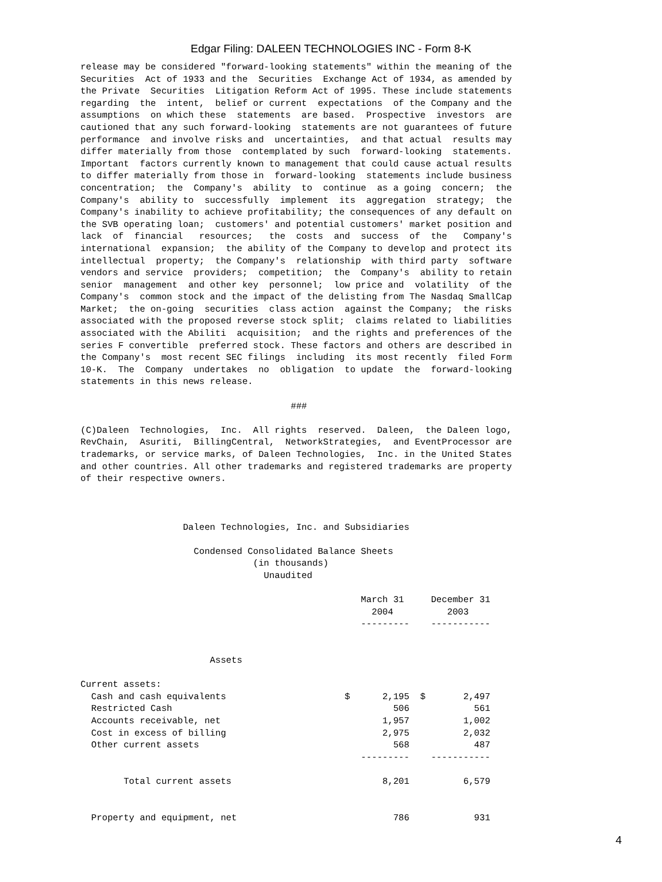Edgar Filing: DALEEN TECHNOLOGIES INC - Form 8-K
release may be considered "forward-looking statements" within the meaning of the
Securities  Act of 1933 and the  Securities  Exchange Act of 1934, as amended by
the Private  Securities  Litigation Reform Act of 1995. These include statements
regarding  the  intent,  belief or current  expectations  of the Company and the
assumptions  on which these  statements  are based.  Prospective  investors  are
cautioned that any such forward-looking  statements are not guarantees of future
performance  and involve risks and  uncertainties,  and that actual  results may
differ materially from those  contemplated by such  forward-looking  statements.
Important  factors currently known to management that could cause actual results
to differ materially from those in  forward-looking  statements include business
concentration;  the  Company's  ability  to  continue  as a going  concern;  the
Company's  ability to  successfully  implement  its  aggregation  strategy;  the
Company's inability to achieve profitability; the consequences of any default on
the SVB operating loan;  customers' and potential customers' market position and
lack  of  financial   resources;   the  costs  and  success  of  the   Company's
international  expansion;  the ability of the Company to develop and protect its
intellectual  property;  the Company's  relationship  with third party  software
vendors and service  providers;  competition;  the  Company's  ability to retain
senior  management  and other key  personnel;  low price and  volatility  of the
Company's  common stock and the impact of the delisting from The Nasdaq SmallCap
Market;  the on-going  securities  class action  against the Company;  the risks
associated with the proposed reverse stock split;  claims related to liabilities
associated with the Abiliti  acquisition;  and the rights and preferences of the
series F convertible  preferred stock. These factors and others are described in
the Company's  most recent SEC filings  including  its most recently  filed Form
10-K.  The  Company  undertakes  no  obligation  to update  the  forward-looking
statements in this news release.

                                       ###

(C)Daleen  Technologies,  Inc.  All rights  reserved.  Daleen,  the Daleen logo,
RevChain,  Asuriti,  BillingCentral,  NetworkStrategies,  and EventProcessor are
trademarks, or service marks, of Daleen Technologies,  Inc. in the United States
and other countries. All other trademarks and registered trademarks are property
of their respective owners.



                   Daleen Technologies, Inc. and Subsidiaries

                     Condensed Consolidated Balance Sheets
                                (in thousands)
                                  Unaudited

                                                    March 31     December 31
                                                      2004          2003
                                                    ---------    -----------


                        Assets

Current assets:
  Cash and cash equivalents                      $      2,195  $       2,497
  Restricted Cash                                         506            561
  Accounts receivable, net                              1,957          1,002
  Cost in excess of billing                             2,975          2,032
  Other current assets                                    568            487
                                                    ---------    -----------

        Total current assets                            8,201          6,579


  Property and equipment, net                             786            931
4